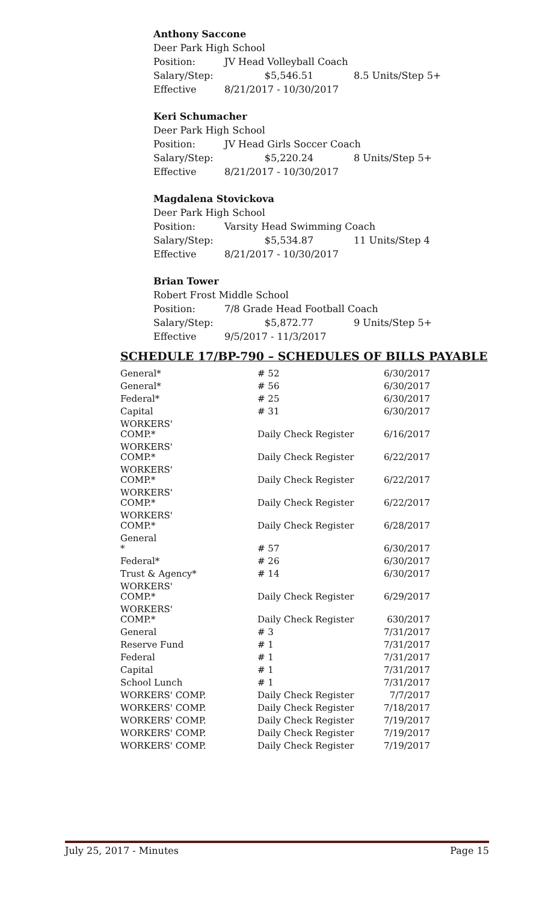Anthony Saccone
Deer Park High School
Position: JV Head Volleyball Coach
Salary/Step: $5,546.51 8.5 Units/Step 5+
Effective 8/21/2017 - 10/30/2017
Keri Schumacher
Deer Park High School
Position: JV Head Girls Soccer Coach
Salary/Step: $5,220.24 8 Units/Step 5+
Effective 8/21/2017 - 10/30/2017
Magdalena Stovickova
Deer Park High School
Position: Varsity Head Swimming Coach
Salary/Step: $5,534.87 11 Units/Step 4
Effective 8/21/2017 - 10/30/2017
Brian Tower
Robert Frost Middle School
Position: 7/8 Grade Head Football Coach
Salary/Step: $5,872.77 9 Units/Step 5+
Effective 9/5/2017 - 11/3/2017
SCHEDULE 17/BP-790 – SCHEDULES OF BILLS PAYABLE
| General* | # 52 | 6/30/2017 |
| General* | # 56 | 6/30/2017 |
| Federal* | # 25 | 6/30/2017 |
| Capital | # 31 | 6/30/2017 |
| WORKERS' COMP.* | Daily Check Register | 6/16/2017 |
| WORKERS' COMP.* | Daily Check Register | 6/22/2017 |
| WORKERS' COMP.* | Daily Check Register | 6/22/2017 |
| WORKERS' COMP.* | Daily Check Register | 6/22/2017 |
| WORKERS' COMP.* | Daily Check Register | 6/28/2017 |
| General * | # 57 | 6/30/2017 |
| Federal* | # 26 | 6/30/2017 |
| Trust & Agency* | # 14 | 6/30/2017 |
| WORKERS' COMP.* | Daily Check Register | 6/29/2017 |
| WORKERS' COMP.* | Daily Check Register | 630/2017 |
| General | # 3 | 7/31/2017 |
| Reserve Fund | # 1 | 7/31/2017 |
| Federal | # 1 | 7/31/2017 |
| Capital | # 1 | 7/31/2017 |
| School Lunch | # 1 | 7/31/2017 |
| WORKERS' COMP. | Daily Check Register | 7/7/2017 |
| WORKERS' COMP. | Daily Check Register | 7/18/2017 |
| WORKERS' COMP. | Daily Check Register | 7/19/2017 |
| WORKERS' COMP. | Daily Check Register | 7/19/2017 |
| WORKERS' COMP. | Daily Check Register | 7/19/2017 |
July 25, 2017 - Minutes Page 15